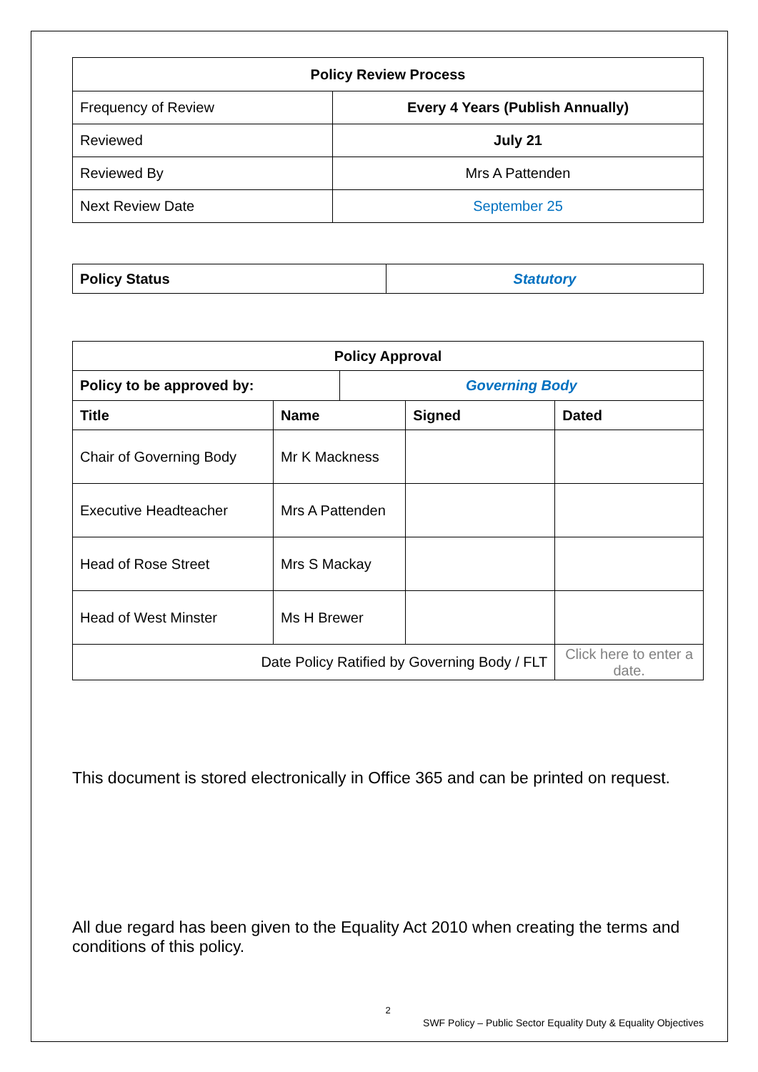| Policy Review Process | |
| --- | --- |
| Frequency of Review | Every 4 Years (Publish Annually) |
| Reviewed | July 21 |
| Reviewed By | Mrs A Pattenden |
| Next Review Date | September 25 |
| Policy Status | Statutory |
| --- | --- |
| Policy Approval | | | | |
| --- | --- | --- | --- | --- |
| Policy to be approved by: | | Governing Body | | |
| Title | Name | | Signed | Dated |
| Chair of Governing Body | Mr K Mackness | | | |
| Executive Headteacher | Mrs A Pattenden | | | |
| Head of Rose Street | Mrs S Mackay | | | |
| Head of West Minster | Ms H Brewer | | | |
| Date Policy Ratified by Governing Body / FLT | | | | Click here to enter a date. |
This document is stored electronically in Office 365 and can be printed on request.
All due regard has been given to the Equality Act 2010 when creating the terms and conditions of this policy.
2
SWF Policy – Public Sector Equality Duty & Equality Objectives